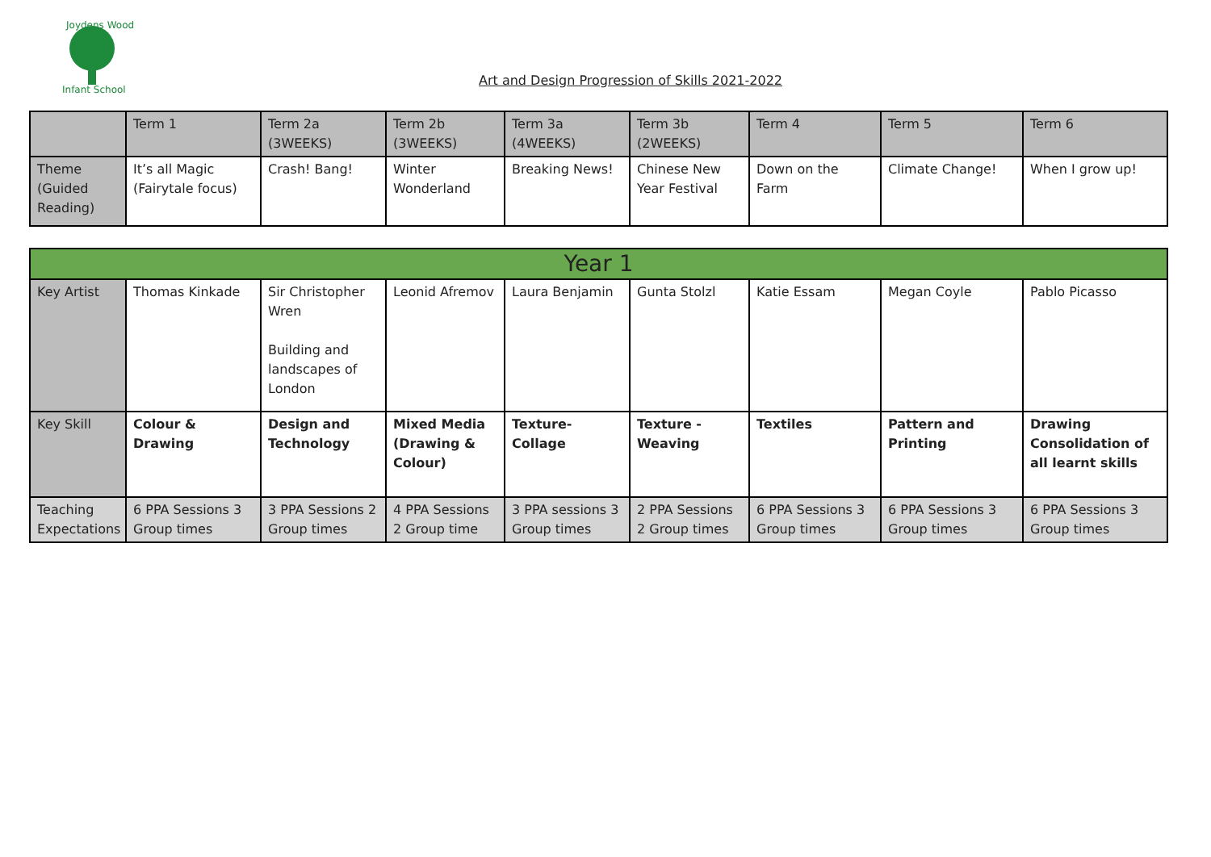Joydens Wood
Infant School
Art and Design Progression of Skills 2021-2022
| | Term 1 | Term 2a (3WEEKS) | Term 2b (3WEEKS) | Term 3a (4WEEKS) | Term 3b (2WEEKS) | Term 4 | Term 5 | Term 6 |
| Theme (Guided Reading) | It’s all Magic (Fairytale focus) | Crash! Bang! | Winter Wonderland | Breaking News! | Chinese New Year Festival | Down on the Farm | Climate Change! | When I grow up! |
| Year 1 | | | | | | | | |
| Key Artist | Thomas Kinkade | Sir Christopher Wren Building and landscapes of London | Leonid Afremov | Laura Benjamin | Gunta Stolzl | Katie Essam | Megan Coyle | Pablo Picasso |
| Key Skill | Colour & Drawing | Design and Technology | Mixed Media (Drawing & Colour) | Texture- Collage | Texture - Weaving | Textiles | Pattern and Printing | Drawing Consolidation of all learnt skills |
| Teaching Expectations | 6 PPA Sessions 3 Group times | 3 PPA Sessions 2 Group times | 4 PPA Sessions 2 Group time | 3 PPA sessions 3 Group times | 2 PPA Sessions 2 Group times | 6 PPA Sessions 3 Group times | 6 PPA Sessions 3 Group times | 6 PPA Sessions 3 Group times |